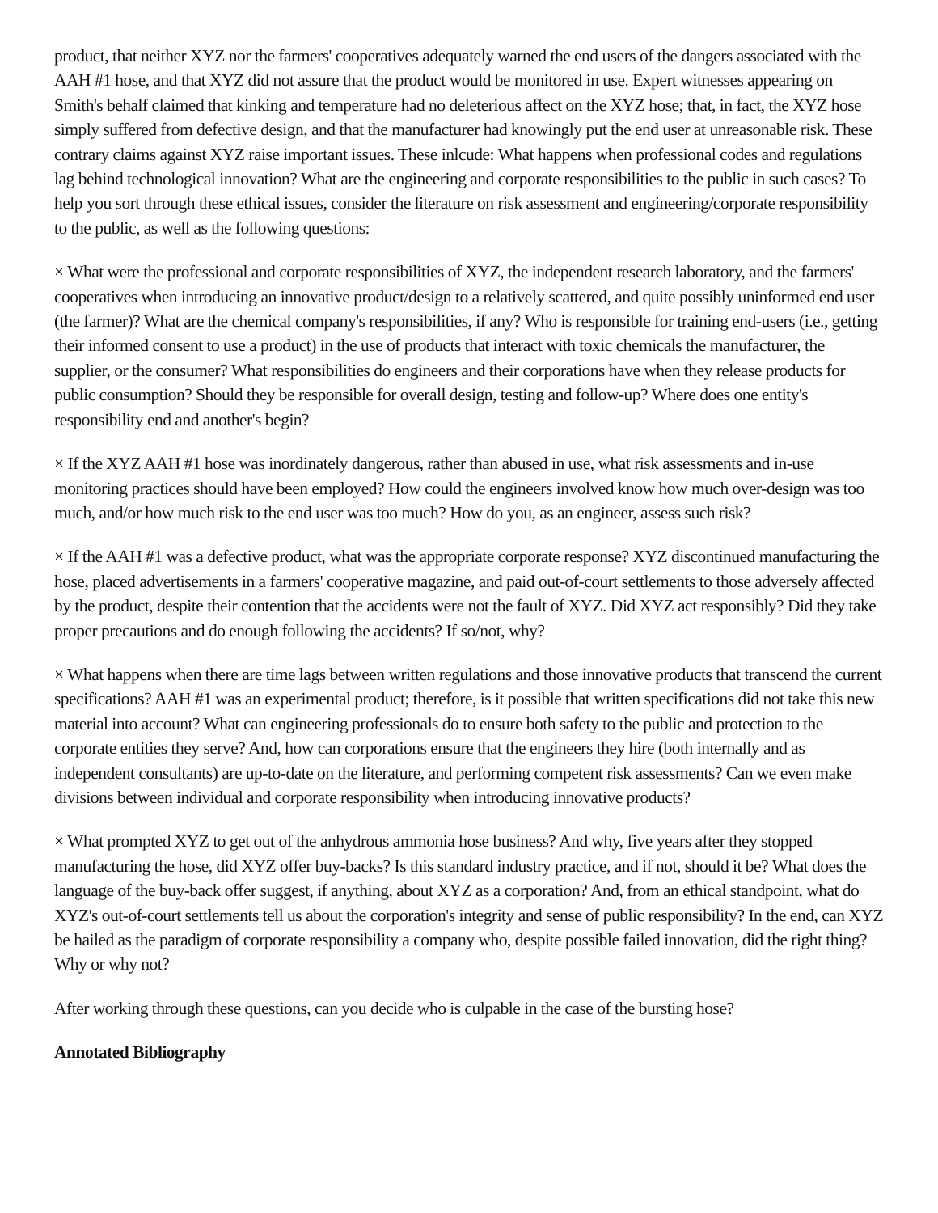product, that neither XYZ nor the farmers' cooperatives adequately warned the end users of the dangers associated with the AAH #1 hose, and that XYZ did not assure that the product would be monitored in use. Expert witnesses appearing on Smith's behalf claimed that kinking and temperature had no deleterious affect on the XYZ hose; that, in fact, the XYZ hose simply suffered from defective design, and that the manufacturer had knowingly put the end user at unreasonable risk. These contrary claims against XYZ raise important issues. These inlcude: What happens when professional codes and regulations lag behind technological innovation? What are the engineering and corporate responsibilities to the public in such cases? To help you sort through these ethical issues, consider the literature on risk assessment and engineering/corporate responsibility to the public, as well as the following questions:
× What were the professional and corporate responsibilities of XYZ, the independent research laboratory, and the farmers' cooperatives when introducing an innovative product/design to a relatively scattered, and quite possibly uninformed end user (the farmer)? What are the chemical company's responsibilities, if any? Who is responsible for training end-users (i.e., getting their informed consent to use a product) in the use of products that interact with toxic chemicals the manufacturer, the supplier, or the consumer? What responsibilities do engineers and their corporations have when they release products for public consumption? Should they be responsible for overall design, testing and follow-up? Where does one entity's responsibility end and another's begin?
× If the XYZ AAH #1 hose was inordinately dangerous, rather than abused in use, what risk assessments and in-use monitoring practices should have been employed? How could the engineers involved know how much over-design was too much, and/or how much risk to the end user was too much? How do you, as an engineer, assess such risk?
× If the AAH #1 was a defective product, what was the appropriate corporate response? XYZ discontinued manufacturing the hose, placed advertisements in a farmers' cooperative magazine, and paid out-of-court settlements to those adversely affected by the product, despite their contention that the accidents were not the fault of XYZ. Did XYZ act responsibly? Did they take proper precautions and do enough following the accidents? If so/not, why?
× What happens when there are time lags between written regulations and those innovative products that transcend the current specifications? AAH #1 was an experimental product; therefore, is it possible that written specifications did not take this new material into account? What can engineering professionals do to ensure both safety to the public and protection to the corporate entities they serve? And, how can corporations ensure that the engineers they hire (both internally and as independent consultants) are up-to-date on the literature, and performing competent risk assessments? Can we even make divisions between individual and corporate responsibility when introducing innovative products?
× What prompted XYZ to get out of the anhydrous ammonia hose business? And why, five years after they stopped manufacturing the hose, did XYZ offer buy-backs? Is this standard industry practice, and if not, should it be? What does the language of the buy-back offer suggest, if anything, about XYZ as a corporation? And, from an ethical standpoint, what do XYZ's out-of-court settlements tell us about the corporation's integrity and sense of public responsibility? In the end, can XYZ be hailed as the paradigm of corporate responsibility a company who, despite possible failed innovation, did the right thing? Why or why not?
After working through these questions, can you decide who is culpable in the case of the bursting hose?
Annotated Bibliography